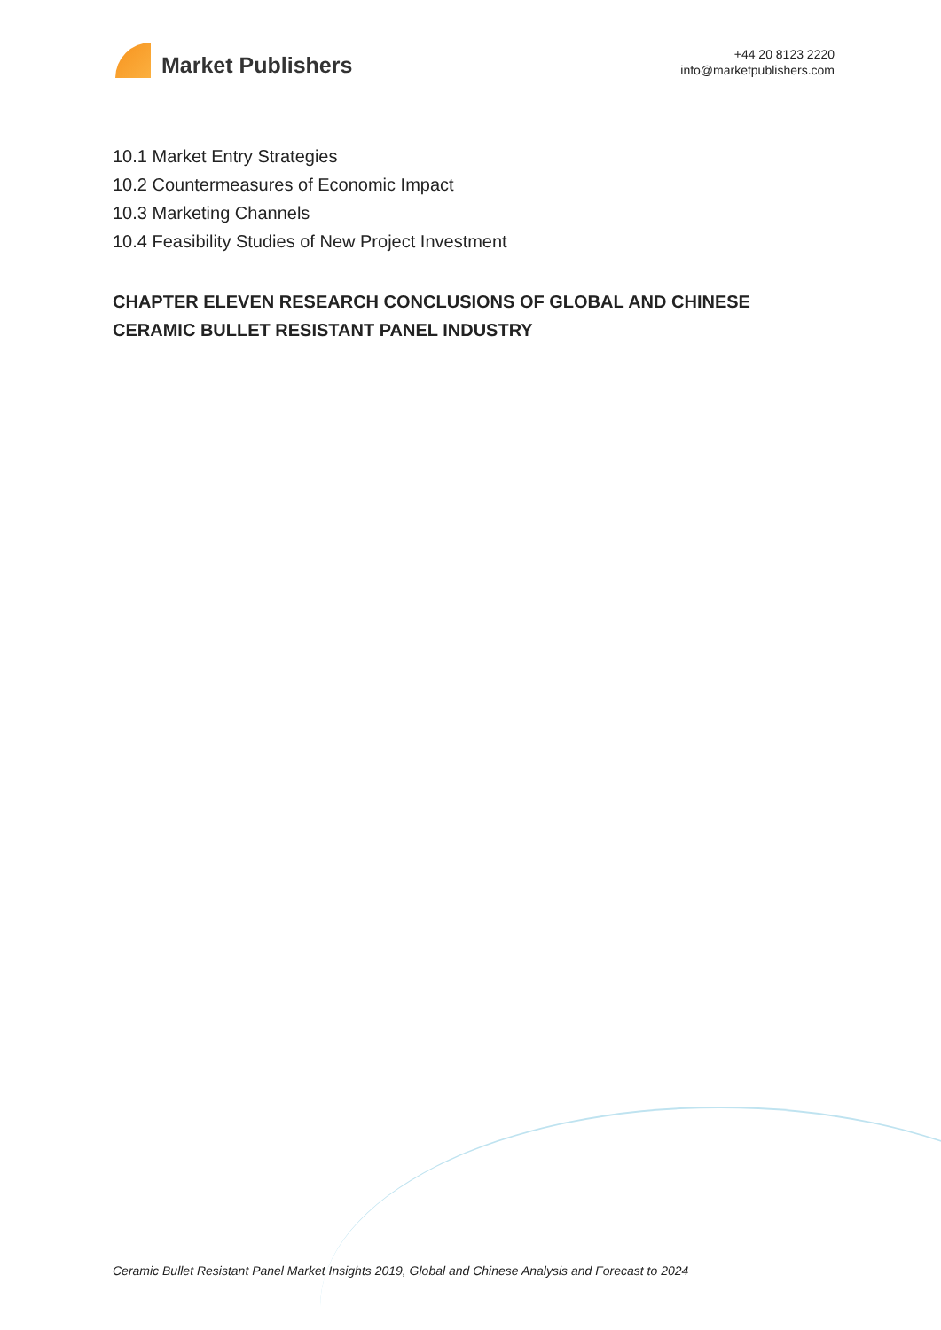Market Publishers
+44 20 8123 2220
info@marketpublishers.com
10.1 Market Entry Strategies
10.2 Countermeasures of Economic Impact
10.3 Marketing Channels
10.4 Feasibility Studies of New Project Investment
CHAPTER ELEVEN RESEARCH CONCLUSIONS OF GLOBAL AND CHINESE CERAMIC BULLET RESISTANT PANEL INDUSTRY
Ceramic Bullet Resistant Panel Market Insights 2019, Global and Chinese Analysis and Forecast to 2024